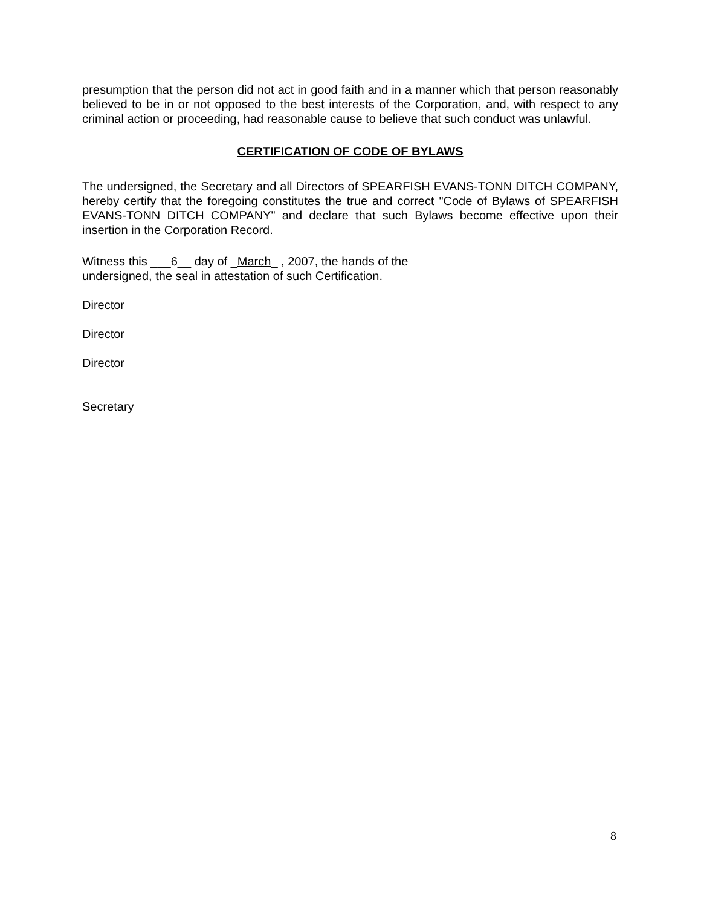presumption that the person did not act in good faith and in a manner which that person reasonably believed to be in or not opposed to the best interests of the Corporation, and, with respect to any criminal action or proceeding, had reasonable cause to believe that such conduct was unlawful.
CERTIFICATION OF CODE OF BYLAWS
The undersigned, the Secretary and all Directors of SPEARFISH EVANS-TONN DITCH COMPANY, hereby certify that the foregoing constitutes the true and correct "Code of Bylaws of SPEARFISH EVANS-TONN DITCH COMPANY" and declare that such Bylaws become effective upon their insertion in the Corporation Record.
Witness this ___6__ day of _March_ , 2007, the hands of the
undersigned, the seal in attestation of such Certification.
Director
Director
Director
Secretary
8